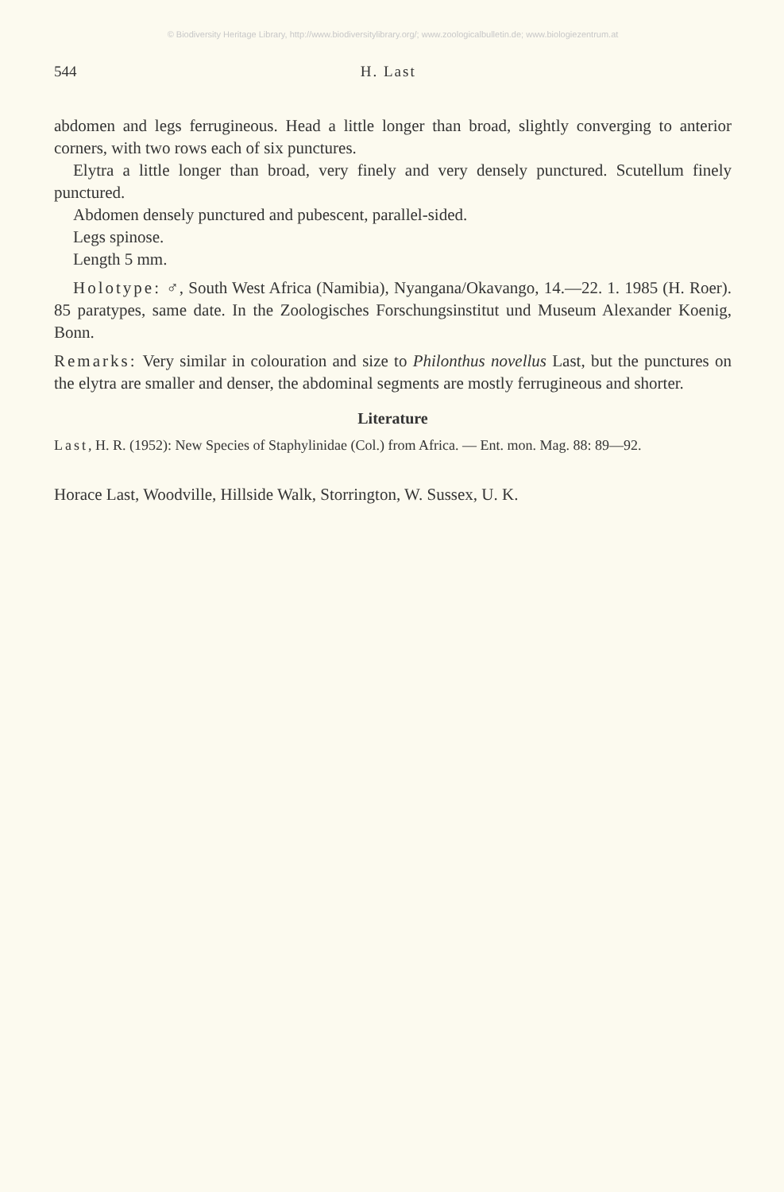© Biodiversity Heritage Library, http://www.biodiversitylibrary.org/; www.zoologicalbulletin.de; www.biologiezentrum.at
544 H. Last
abdomen and legs ferrugineous. Head a little longer than broad, slightly converging to anterior corners, with two rows each of six punctures.
Elytra a little longer than broad, very finely and very densely punctured. Scutellum finely punctured.
Abdomen densely punctured and pubescent, parallel-sided.
Legs spinose.
Length 5 mm.
Holotype: ♂, South West Africa (Namibia), Nyangana/Okavango, 14.—22. 1. 1985 (H. Roer). 85 paratypes, same date. In the Zoologisches Forschungsinstitut und Museum Alexander Koenig, Bonn.
Remarks: Very similar in colouration and size to Philonthus novellus Last, but the punctures on the elytra are smaller and denser, the abdominal segments are mostly ferrugineous and shorter.
Literature
Last, H. R. (1952): New Species of Staphylinidae (Col.) from Africa. — Ent. mon. Mag. 88: 89—92.
Horace Last, Woodville, Hillside Walk, Storrington, W. Sussex, U. K.